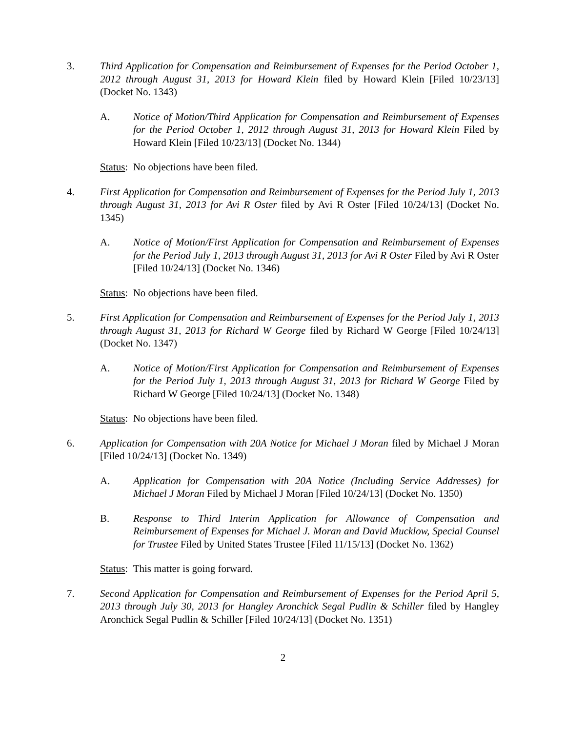3. Third Application for Compensation and Reimbursement of Expenses for the Period October 1, 2012 through August 31, 2013 for Howard Klein filed by Howard Klein [Filed 10/23/13] (Docket No. 1343)
A. Notice of Motion/Third Application for Compensation and Reimbursement of Expenses for the Period October 1, 2012 through August 31, 2013 for Howard Klein Filed by Howard Klein [Filed 10/23/13] (Docket No. 1344)
Status: No objections have been filed.
4. First Application for Compensation and Reimbursement of Expenses for the Period July 1, 2013 through August 31, 2013 for Avi R Oster filed by Avi R Oster [Filed 10/24/13] (Docket No. 1345)
A. Notice of Motion/First Application for Compensation and Reimbursement of Expenses for the Period July 1, 2013 through August 31, 2013 for Avi R Oster Filed by Avi R Oster [Filed 10/24/13] (Docket No. 1346)
Status: No objections have been filed.
5. First Application for Compensation and Reimbursement of Expenses for the Period July 1, 2013 through August 31, 2013 for Richard W George filed by Richard W George [Filed 10/24/13] (Docket No. 1347)
A. Notice of Motion/First Application for Compensation and Reimbursement of Expenses for the Period July 1, 2013 through August 31, 2013 for Richard W George Filed by Richard W George [Filed 10/24/13] (Docket No. 1348)
Status: No objections have been filed.
6. Application for Compensation with 20A Notice for Michael J Moran filed by Michael J Moran [Filed 10/24/13] (Docket No. 1349)
A. Application for Compensation with 20A Notice (Including Service Addresses) for Michael J Moran Filed by Michael J Moran [Filed 10/24/13] (Docket No. 1350)
B. Response to Third Interim Application for Allowance of Compensation and Reimbursement of Expenses for Michael J. Moran and David Mucklow, Special Counsel for Trustee Filed by United States Trustee [Filed 11/15/13] (Docket No. 1362)
Status: This matter is going forward.
7. Second Application for Compensation and Reimbursement of Expenses for the Period April 5, 2013 through July 30, 2013 for Hangley Aronchick Segal Pudlin & Schiller filed by Hangley Aronchick Segal Pudlin & Schiller [Filed 10/24/13] (Docket No. 1351)
2